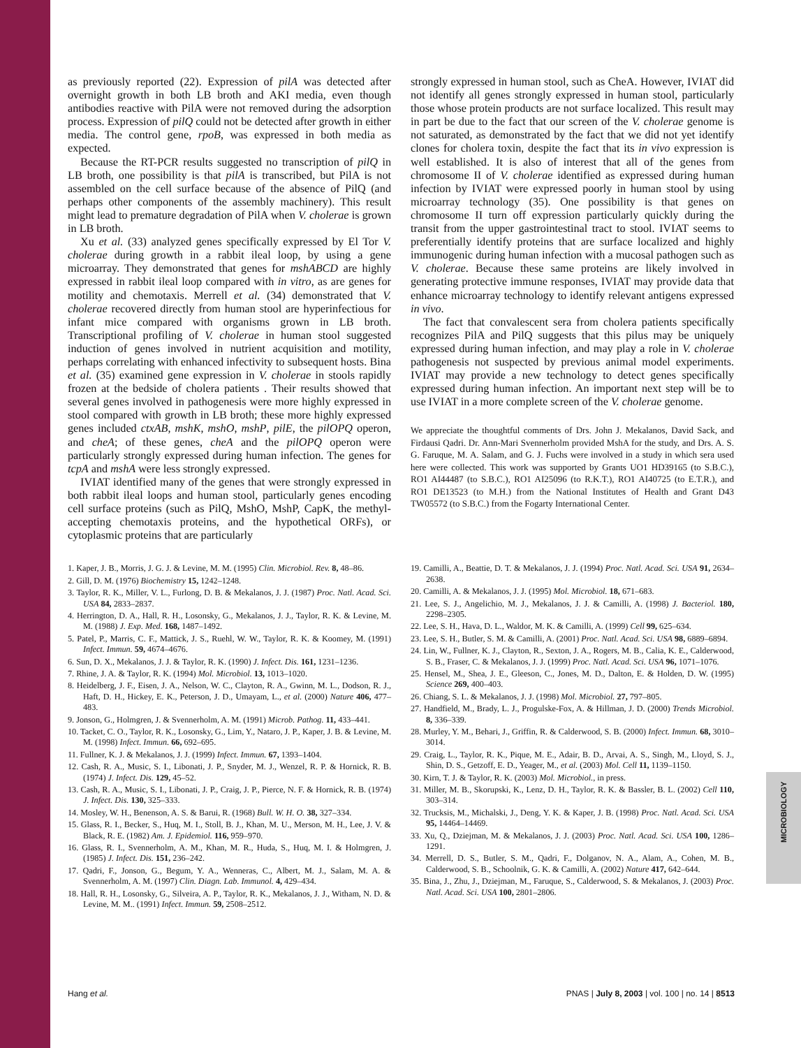MICROBIOLOGY
as previously reported (22). Expression of pilA was detected after overnight growth in both LB broth and AKI media, even though antibodies reactive with PilA were not removed during the adsorption process. Expression of pilQ could not be detected after growth in either media. The control gene, rpoB, was expressed in both media as expected.
Because the RT-PCR results suggested no transcription of pilQ in LB broth, one possibility is that pilA is transcribed, but PilA is not assembled on the cell surface because of the absence of PilQ (and perhaps other components of the assembly machinery). This result might lead to premature degradation of PilA when V. cholerae is grown in LB broth.
Xu et al. (33) analyzed genes specifically expressed by El Tor V. cholerae during growth in a rabbit ileal loop, by using a gene microarray. They demonstrated that genes for mshABCD are highly expressed in rabbit ileal loop compared with in vitro, as are genes for motility and chemotaxis. Merrell et al. (34) demonstrated that V. cholerae recovered directly from human stool are hyperinfectious for infant mice compared with organisms grown in LB broth. Transcriptional profiling of V. cholerae in human stool suggested induction of genes involved in nutrient acquisition and motility, perhaps correlating with enhanced infectivity to subsequent hosts. Bina et al. (35) examined gene expression in V. cholerae in stools rapidly frozen at the bedside of cholera patients . Their results showed that several genes involved in pathogenesis were more highly expressed in stool compared with growth in LB broth; these more highly expressed genes included ctxAB, mshK, mshO, mshP, pilE, the pilOPQ operon, and cheA; of these genes, cheA and the pilOPQ operon were particularly strongly expressed during human infection. The genes for tcpA and mshA were less strongly expressed.
IVIAT identified many of the genes that were strongly expressed in both rabbit ileal loops and human stool, particularly genes encoding cell surface proteins (such as PilQ, MshO, MshP, CapK, the methyl-accepting chemotaxis proteins, and the hypothetical ORFs), or cytoplasmic proteins that are particularly
strongly expressed in human stool, such as CheA. However, IVIAT did not identify all genes strongly expressed in human stool, particularly those whose protein products are not surface localized. This result may in part be due to the fact that our screen of the V. cholerae genome is not saturated, as demonstrated by the fact that we did not yet identify clones for cholera toxin, despite the fact that its in vivo expression is well established. It is also of interest that all of the genes from chromosome II of V. cholerae identified as expressed during human infection by IVIAT were expressed poorly in human stool by using microarray technology (35). One possibility is that genes on chromosome II turn off expression particularly quickly during the transit from the upper gastrointestinal tract to stool. IVIAT seems to preferentially identify proteins that are surface localized and highly immunogenic during human infection with a mucosal pathogen such as V. cholerae. Because these same proteins are likely involved in generating protective immune responses, IVIAT may provide data that enhance microarray technology to identify relevant antigens expressed in vivo.
The fact that convalescent sera from cholera patients specifically recognizes PilA and PilQ suggests that this pilus may be uniquely expressed during human infection, and may play a role in V. cholerae pathogenesis not suspected by previous animal model experiments. IVIAT may provide a new technology to detect genes specifically expressed during human infection. An important next step will be to use IVIAT in a more complete screen of the V. cholerae genome.
We appreciate the thoughtful comments of Drs. John J. Mekalanos, David Sack, and Firdausi Qadri. Dr. Ann-Mari Svennerholm provided MshA for the study, and Drs. A. S. G. Faruque, M. A. Salam, and G. J. Fuchs were involved in a study in which sera used here were collected. This work was supported by Grants UO1 HD39165 (to S.B.C.), RO1 AI44487 (to S.B.C.), RO1 AI25096 (to R.K.T.), RO1 AI40725 (to E.T.R.), and RO1 DE13523 (to M.H.) from the National Institutes of Health and Grant D43 TW05572 (to S.B.C.) from the Fogarty International Center.
1. Kaper, J. B., Morris, J. G. J. & Levine, M. M. (1995) Clin. Microbiol. Rev. 8, 48–86.
2. Gill, D. M. (1976) Biochemistry 15, 1242–1248.
3. Taylor, R. K., Miller, V. L., Furlong, D. B. & Mekalanos, J. J. (1987) Proc. Natl. Acad. Sci. USA 84, 2833–2837.
4. Herrington, D. A., Hall, R. H., Losonsky, G., Mekalanos, J. J., Taylor, R. K. & Levine, M. M. (1988) J. Exp. Med. 168, 1487–1492.
5. Patel, P., Marris, C. F., Mattick, J. S., Ruehl, W. W., Taylor, R. K. & Koomey, M. (1991) Infect. Immun. 59, 4674–4676.
6. Sun, D. X., Mekalanos, J. J. & Taylor, R. K. (1990) J. Infect. Dis. 161, 1231–1236.
7. Rhine, J. A. & Taylor, R. K. (1994) Mol. Microbiol. 13, 1013–1020.
8. Heidelberg, J. F., Eisen, J. A., Nelson, W. C., Clayton, R. A., Gwinn, M. L., Dodson, R. J., Haft, D. H., Hickey, E. K., Peterson, J. D., Umayam, L., et al. (2000) Nature 406, 477–483.
9. Jonson, G., Holmgren, J. & Svennerholm, A. M. (1991) Microb. Pathog. 11, 433–441.
10. Tacket, C. O., Taylor, R. K., Losonsky, G., Lim, Y., Nataro, J. P., Kaper, J. B. & Levine, M. M. (1998) Infect. Immun. 66, 692–695.
11. Fullner, K. J. & Mekalanos, J. J. (1999) Infect. Immun. 67, 1393–1404.
12. Cash, R. A., Music, S. I., Libonati, J. P., Snyder, M. J., Wenzel, R. P. & Hornick, R. B. (1974) J. Infect. Dis. 129, 45–52.
13. Cash, R. A., Music, S. I., Libonati, J. P., Craig, J. P., Pierce, N. F. & Hornick, R. B. (1974) J. Infect. Dis. 130, 325–333.
14. Mosley, W. H., Benenson, A. S. & Barui, R. (1968) Bull. W. H. O. 38, 327–334.
15. Glass, R. I., Becker, S., Huq, M. I., Stoll, B. J., Khan, M. U., Merson, M. H., Lee, J. V. & Black, R. E. (1982) Am. J. Epidemiol. 116, 959–970.
16. Glass, R. I., Svennerholm, A. M., Khan, M. R., Huda, S., Huq, M. I. & Holmgren, J. (1985) J. Infect. Dis. 151, 236–242.
17. Qadri, F., Jonson, G., Begum, Y. A., Wenneras, C., Albert, M. J., Salam, M. A. & Svennerholm, A. M. (1997) Clin. Diagn. Lab. Immunol. 4, 429–434.
18. Hall, R. H., Losonsky, G., Silveira, A. P., Taylor, R. K., Mekalanos, J. J., Witham, N. D. & Levine, M. M.. (1991) Infect. Immun. 59, 2508–2512.
19. Camilli, A., Beattie, D. T. & Mekalanos, J. J. (1994) Proc. Natl. Acad. Sci. USA 91, 2634–2638.
20. Camilli, A. & Mekalanos, J. J. (1995) Mol. Microbiol. 18, 671–683.
21. Lee, S. J., Angelichio, M. J., Mekalanos, J. J. & Camilli, A. (1998) J. Bacteriol. 180, 2298–2305.
22. Lee, S. H., Hava, D. L., Waldor, M. K. & Camilli, A. (1999) Cell 99, 625–634.
23. Lee, S. H., Butler, S. M. & Camilli, A. (2001) Proc. Natl. Acad. Sci. USA 98, 6889–6894.
24. Lin, W., Fullner, K. J., Clayton, R., Sexton, J. A., Rogers, M. B., Calia, K. E., Calderwood, S. B., Fraser, C. & Mekalanos, J. J. (1999) Proc. Natl. Acad. Sci. USA 96, 1071–1076.
25. Hensel, M., Shea, J. E., Gleeson, C., Jones, M. D., Dalton, E. & Holden, D. W. (1995) Science 269, 400–403.
26. Chiang, S. L. & Mekalanos, J. J. (1998) Mol. Microbiol. 27, 797–805.
27. Handfield, M., Brady, L. J., Progulske-Fox, A. & Hillman, J. D. (2000) Trends Microbiol. 8, 336–339.
28. Murley, Y. M., Behari, J., Griffin, R. & Calderwood, S. B. (2000) Infect. Immun. 68, 3010–3014.
29. Craig, L., Taylor, R. K., Pique, M. E., Adair, B. D., Arvai, A. S., Singh, M., Lloyd, S. J., Shin, D. S., Getzoff, E. D., Yeager, M., et al. (2003) Mol. Cell 11, 1139–1150.
30. Kirn, T. J. & Taylor, R. K. (2003) Mol. Microbiol., in press.
31. Miller, M. B., Skorupski, K., Lenz, D. H., Taylor, R. K. & Bassler, B. L. (2002) Cell 110, 303–314.
32. Trucksis, M., Michalski, J., Deng, Y. K. & Kaper, J. B. (1998) Proc. Natl. Acad. Sci. USA 95, 14464–14469.
33. Xu, Q., Dziejman, M. & Mekalanos, J. J. (2003) Proc. Natl. Acad. Sci. USA 100, 1286–1291.
34. Merrell, D. S., Butler, S. M., Qadri, F., Dolganov, N. A., Alam, A., Cohen, M. B., Calderwood, S. B., Schoolnik, G. K. & Camilli, A. (2002) Nature 417, 642–644.
35. Bina, J., Zhu, J., Dziejman, M., Faruque, S., Calderwood, S. & Mekalanos, J. (2003) Proc. Natl. Acad. Sci. USA 100, 2801–2806.
Hang et al. PNAS | July 8, 2003 | vol. 100 | no. 14 | 8513